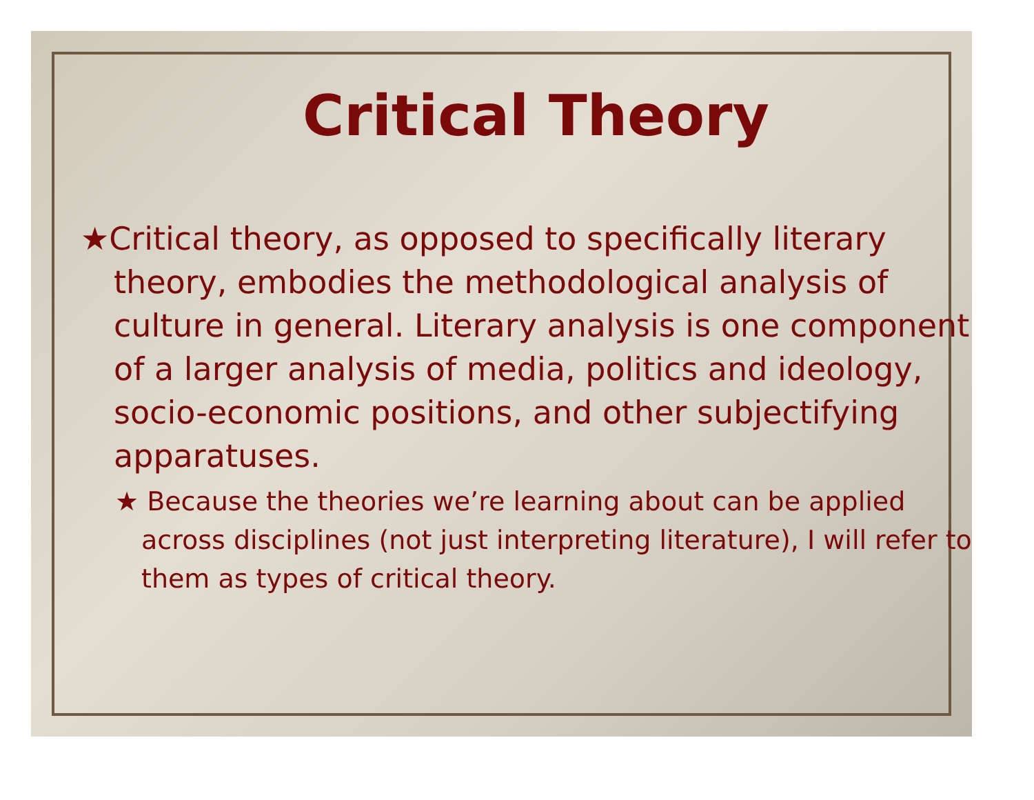Critical Theory
★Critical theory, as opposed to specifically literary theory, embodies the methodological analysis of culture in general. Literary analysis is one component of a larger analysis of media, politics and ideology, socio-economic positions, and other subjectifying apparatuses.
★ Because the theories we’re learning about can be applied across disciplines (not just interpreting literature), I will refer to them as types of critical theory.